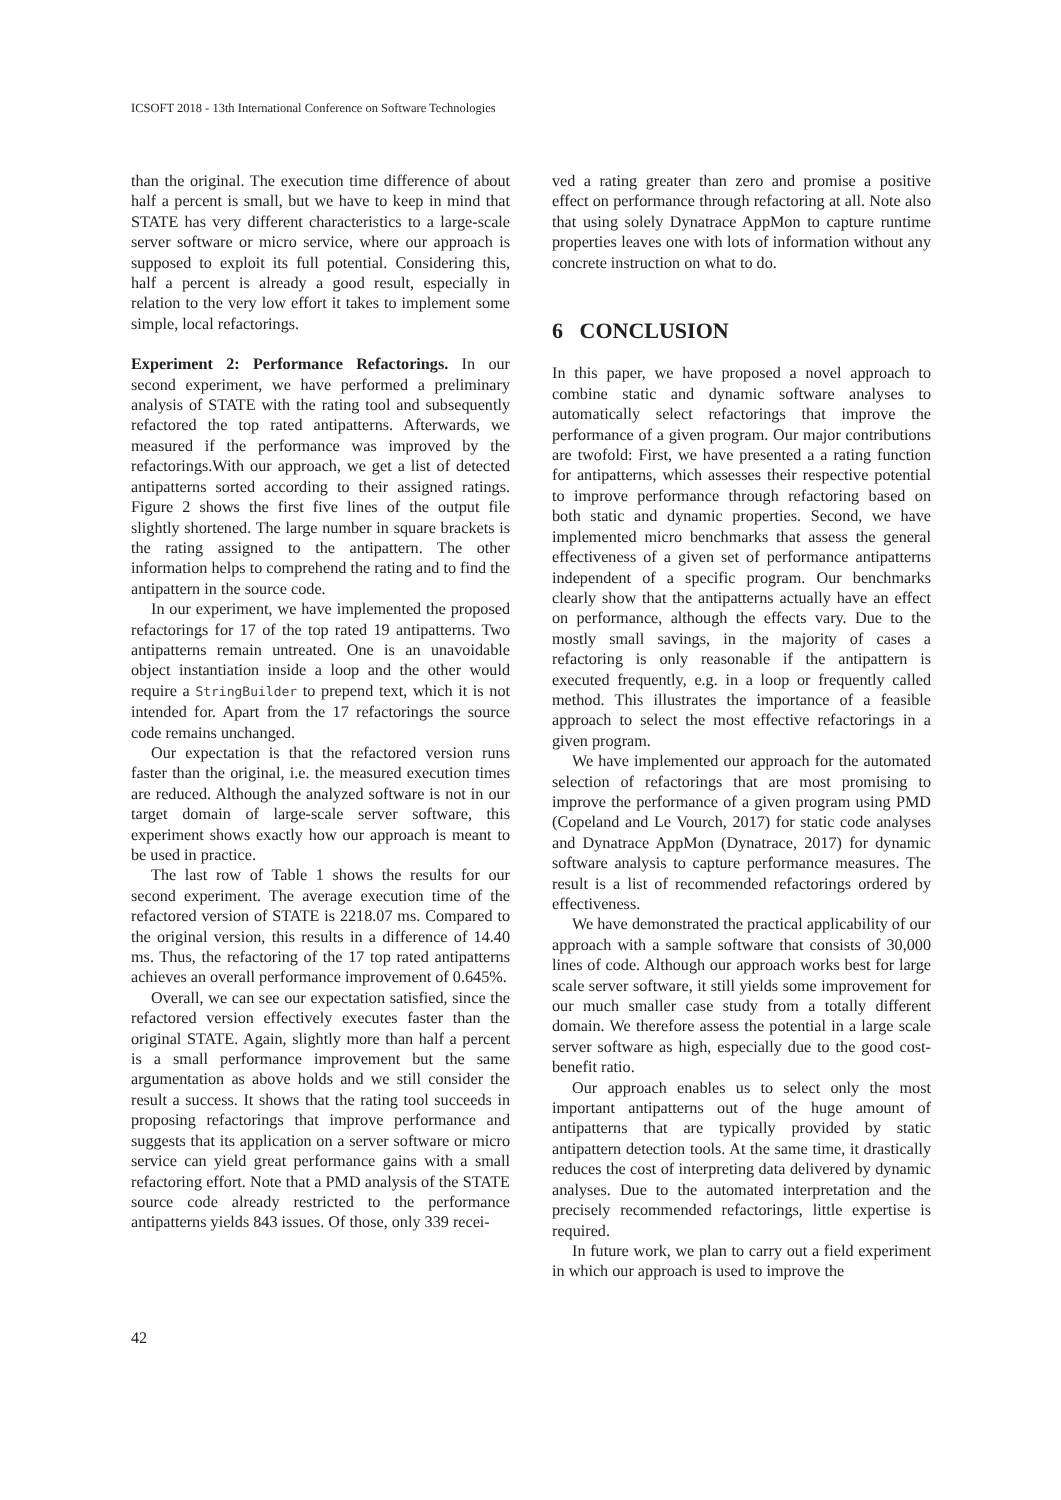ICSOFT 2018 - 13th International Conference on Software Technologies
than the original. The execution time difference of about half a percent is small, but we have to keep in mind that STATE has very different characteristics to a large-scale server software or micro service, where our approach is supposed to exploit its full potential. Considering this, half a percent is already a good result, especially in relation to the very low effort it takes to implement some simple, local refactorings.
Experiment 2: Performance Refactorings. In our second experiment, we have performed a preliminary analysis of STATE with the rating tool and subsequently refactored the top rated antipatterns. Afterwards, we measured if the performance was improved by the refactorings.With our approach, we get a list of detected antipatterns sorted according to their assigned ratings. Figure 2 shows the first five lines of the output file slightly shortened. The large number in square brackets is the rating assigned to the antipattern. The other information helps to comprehend the rating and to find the antipattern in the source code.
In our experiment, we have implemented the proposed refactorings for 17 of the top rated 19 antipatterns. Two antipatterns remain untreated. One is an unavoidable object instantiation inside a loop and the other would require a StringBuilder to prepend text, which it is not intended for. Apart from the 17 refactorings the source code remains unchanged.
Our expectation is that the refactored version runs faster than the original, i.e. the measured execution times are reduced. Although the analyzed software is not in our target domain of large-scale server software, this experiment shows exactly how our approach is meant to be used in practice.
The last row of Table 1 shows the results for our second experiment. The average execution time of the refactored version of STATE is 2218.07 ms. Compared to the original version, this results in a difference of 14.40 ms. Thus, the refactoring of the 17 top rated antipatterns achieves an overall performance improvement of 0.645%.
Overall, we can see our expectation satisfied, since the refactored version effectively executes faster than the original STATE. Again, slightly more than half a percent is a small performance improvement but the same argumentation as above holds and we still consider the result a success. It shows that the rating tool succeeds in proposing refactorings that improve performance and suggests that its application on a server software or micro service can yield great performance gains with a small refactoring effort. Note that a PMD analysis of the STATE source code already restricted to the performance antipatterns yields 843 issues. Of those, only 339 recei-
ved a rating greater than zero and promise a positive effect on performance through refactoring at all. Note also that using solely Dynatrace AppMon to capture runtime properties leaves one with lots of information without any concrete instruction on what to do.
6 CONCLUSION
In this paper, we have proposed a novel approach to combine static and dynamic software analyses to automatically select refactorings that improve the performance of a given program. Our major contributions are twofold: First, we have presented a a rating function for antipatterns, which assesses their respective potential to improve performance through refactoring based on both static and dynamic properties. Second, we have implemented micro benchmarks that assess the general effectiveness of a given set of performance antipatterns independent of a specific program. Our benchmarks clearly show that the antipatterns actually have an effect on performance, although the effects vary. Due to the mostly small savings, in the majority of cases a refactoring is only reasonable if the antipattern is executed frequently, e.g. in a loop or frequently called method. This illustrates the importance of a feasible approach to select the most effective refactorings in a given program.
We have implemented our approach for the automated selection of refactorings that are most promising to improve the performance of a given program using PMD (Copeland and Le Vourch, 2017) for static code analyses and Dynatrace AppMon (Dynatrace, 2017) for dynamic software analysis to capture performance measures. The result is a list of recommended refactorings ordered by effectiveness.
We have demonstrated the practical applicability of our approach with a sample software that consists of 30,000 lines of code. Although our approach works best for large scale server software, it still yields some improvement for our much smaller case study from a totally different domain. We therefore assess the potential in a large scale server software as high, especially due to the good cost-benefit ratio.
Our approach enables us to select only the most important antipatterns out of the huge amount of antipatterns that are typically provided by static antipattern detection tools. At the same time, it drastically reduces the cost of interpreting data delivered by dynamic analyses. Due to the automated interpretation and the precisely recommended refactorings, little expertise is required.
In future work, we plan to carry out a field experiment in which our approach is used to improve the
42